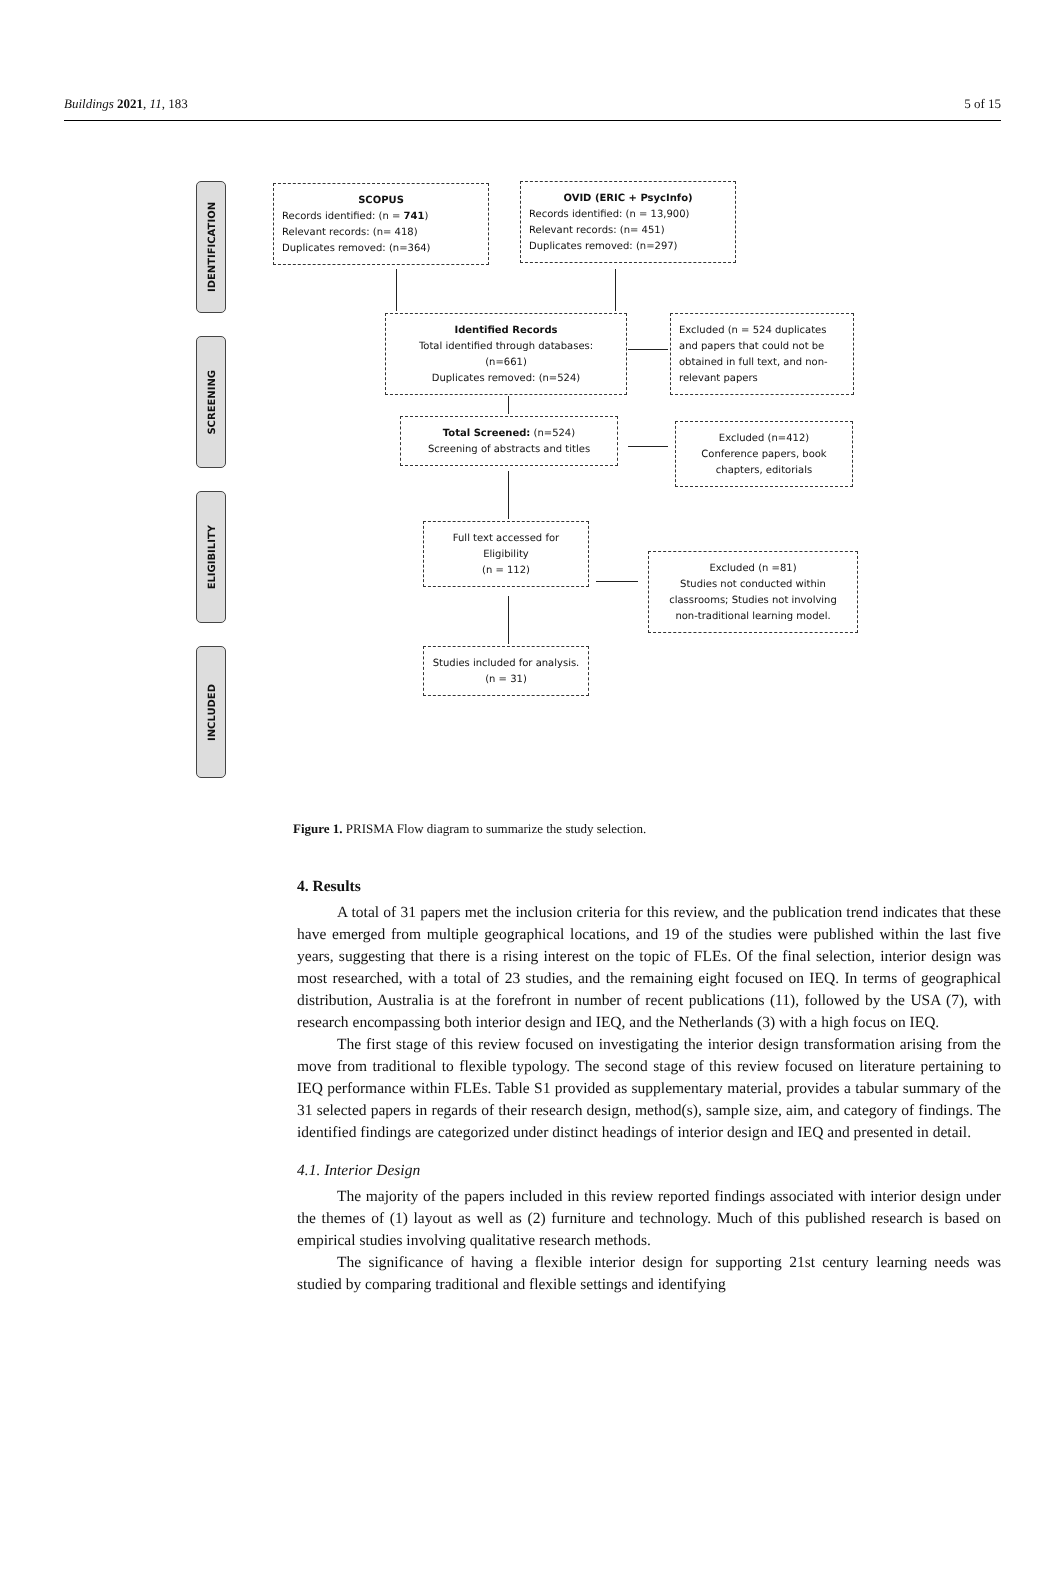Buildings 2021, 11, 183 5 of 15
IDENTIFICATION
SCREENING
ELIGIBILITY
INCLUDED
SCOPUS
Records identified: (n = 741)
Relevant records: (n= 418)
Duplicates removed: (n=364)
OVID (ERIC + PsycInfo)
Records identified: (n = 13,900)
Relevant records: (n= 451)
Duplicates removed: (n=297)
Identified Records
Total identified through databases:
(n=661)
Duplicates removed: (n=524)
Excluded (n = 524 duplicates and papers that could not be obtained in full text, and non-relevant papers
Total Screened: (n=524)
Screening of abstracts and titles
Excluded (n=412)
Conference papers, book chapters, editorials
Full text accessed for Eligibility
(n = 112)
Excluded (n =81)
Studies not conducted within classrooms; Studies not involving non-traditional learning model.
Studies included for analysis.
(n = 31)
Figure 1. PRISMA Flow diagram to summarize the study selection.
4. Results
A total of 31 papers met the inclusion criteria for this review, and the publication trend indicates that these have emerged from multiple geographical locations, and 19 of the studies were published within the last five years, suggesting that there is a rising interest on the topic of FLEs. Of the final selection, interior design was most researched, with a total of 23 studies, and the remaining eight focused on IEQ. In terms of geographical distribution, Australia is at the forefront in number of recent publications (11), followed by the USA (7), with research encompassing both interior design and IEQ, and the Netherlands (3) with a high focus on IEQ.
The first stage of this review focused on investigating the interior design transformation arising from the move from traditional to flexible typology. The second stage of this review focused on literature pertaining to IEQ performance within FLEs. Table S1 provided as supplementary material, provides a tabular summary of the 31 selected papers in regards of their research design, method(s), sample size, aim, and category of findings. The identified findings are categorized under distinct headings of interior design and IEQ and presented in detail.
4.1. Interior Design
The majority of the papers included in this review reported findings associated with interior design under the themes of (1) layout as well as (2) furniture and technology. Much of this published research is based on empirical studies involving qualitative research methods.
The significance of having a flexible interior design for supporting 21st century learning needs was studied by comparing traditional and flexible settings and identifying